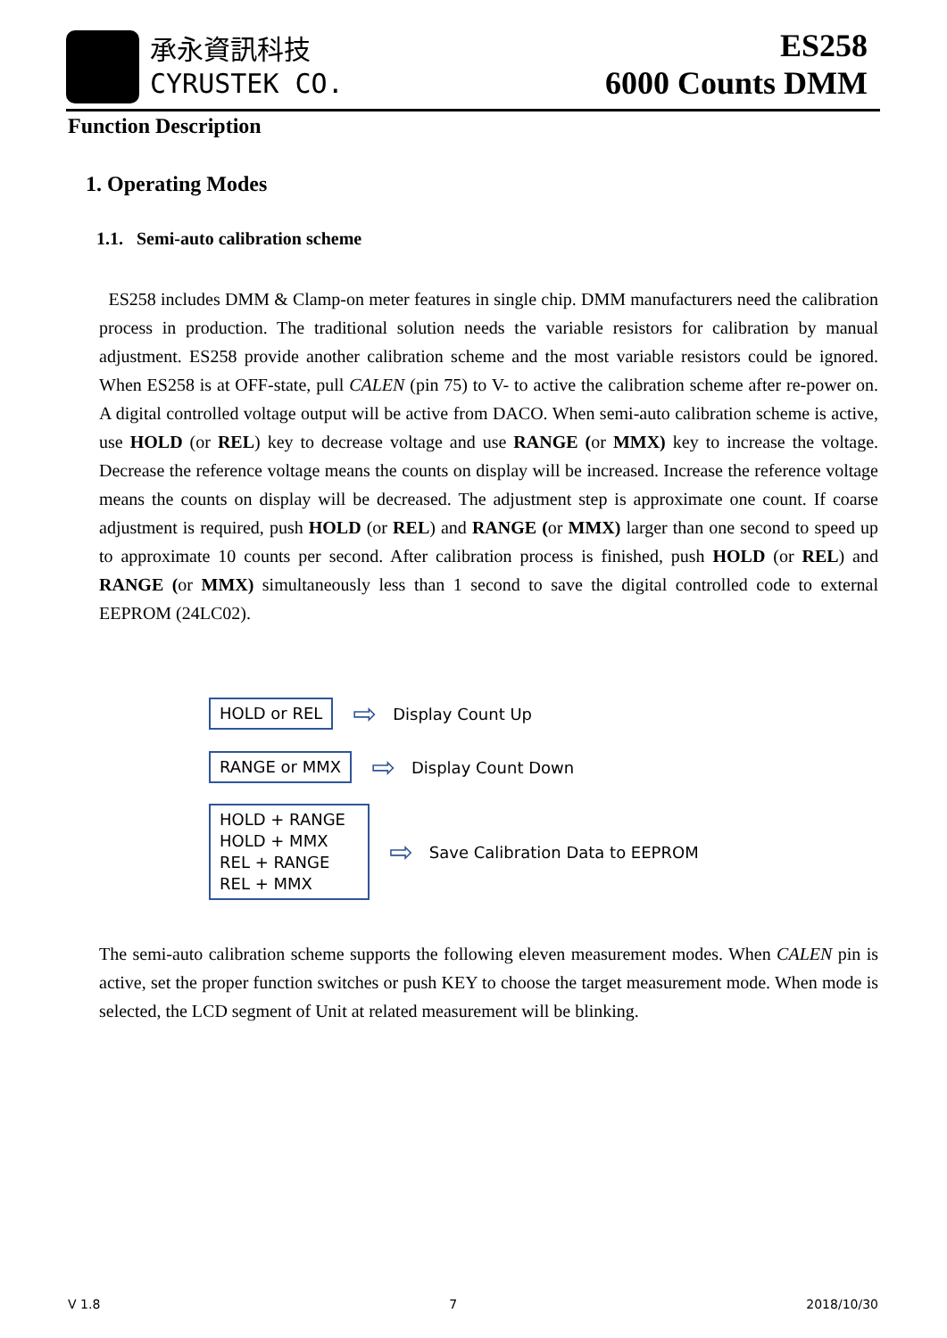承永資訊科技
CYRUSTEK CO.
ES258
6000 Counts DMM
Function Description
1. Operating Modes
1.1. Semi-auto calibration scheme
ES258 includes DMM & Clamp-on meter features in single chip. DMM manufacturers need the calibration process in production. The traditional solution needs the variable resistors for calibration by manual adjustment. ES258 provide another calibration scheme and the most variable resistors could be ignored. When ES258 is at OFF-state, pull CALEN (pin 75) to V- to active the calibration scheme after re-power on. A digital controlled voltage output will be active from DACO. When semi-auto calibration scheme is active, use HOLD (or REL) key to decrease voltage and use RANGE (or MMX) key to increase the voltage. Decrease the reference voltage means the counts on display will be increased. Increase the reference voltage means the counts on display will be decreased. The adjustment step is approximate one count. If coarse adjustment is required, push HOLD (or REL) and RANGE (or MMX) larger than one second to speed up to approximate 10 counts per second. After calibration process is finished, push HOLD (or REL) and RANGE (or MMX) simultaneously less than 1 second to save the digital controlled code to external EEPROM (24LC02).
HOLD or REL
⇨ Display Count Up
RANGE or MMX
⇨ Display Count Down
HOLD + RANGE
HOLD + MMX
REL + RANGE
REL + MMX
⇨ Save Calibration Data to EEPROM
The semi-auto calibration scheme supports the following eleven measurement modes. When CALEN pin is active, set the proper function switches or push KEY to choose the target measurement mode. When mode is selected, the LCD segment of Unit at related measurement will be blinking.
V 1.8 7 2018/10/30